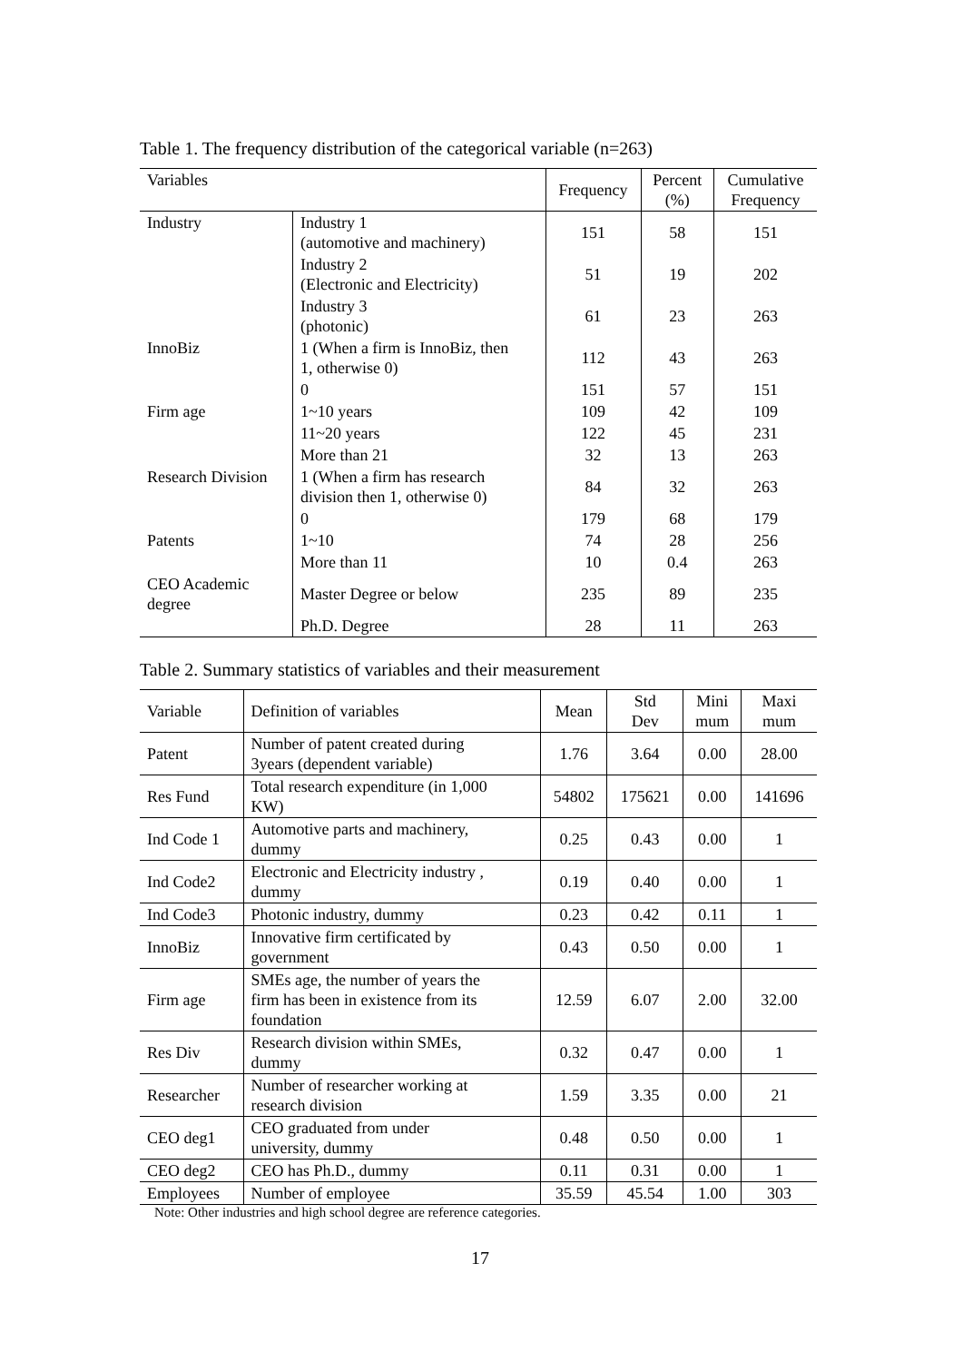Table 1. The frequency distribution of the categorical variable (n=263)
| Variables | | Frequency | Percent (%) | Cumulative Frequency |
| --- | --- | --- | --- | --- |
| Industry | Industry 1 (automotive and machinery) | 151 | 58 | 151 |
| | Industry 2 (Electronic and Electricity) | 51 | 19 | 202 |
| | Industry 3 (photonic) | 61 | 23 | 263 |
| InnoBiz | 1 (When a firm is InnoBiz, then 1, otherwise 0) | 112 | 43 | 263 |
| | 0 | 151 | 57 | 151 |
| Firm age | 1~10 years | 109 | 42 | 109 |
| | 11~20 years | 122 | 45 | 231 |
| | More than 21 | 32 | 13 | 263 |
| Research Division | 1 (When a firm has research division then 1, otherwise 0) | 84 | 32 | 263 |
| | 0 | 179 | 68 | 179 |
| Patents | 1~10 | 74 | 28 | 256 |
| | More than 11 | 10 | 0.4 | 263 |
| CEO Academic degree | Master Degree or below | 235 | 89 | 235 |
| | Ph.D. Degree | 28 | 11 | 263 |
Table 2. Summary statistics of variables and their measurement
| Variable | Definition of variables | Mean | Std Dev | Mini mum | Maxi mum |
| --- | --- | --- | --- | --- | --- |
| Patent | Number of patent created during 3years (dependent variable) | 1.76 | 3.64 | 0.00 | 28.00 |
| Res Fund | Total research expenditure (in 1,000 KW) | 54802 | 175621 | 0.00 | 141696 |
| Ind Code 1 | Automotive parts and machinery, dummy | 0.25 | 0.43 | 0.00 | 1 |
| Ind Code2 | Electronic and Electricity industry , dummy | 0.19 | 0.40 | 0.00 | 1 |
| Ind Code3 | Photonic industry, dummy | 0.23 | 0.42 | 0.11 | 1 |
| InnoBiz | Innovative firm certificated by government | 0.43 | 0.50 | 0.00 | 1 |
| Firm age | SMEs age, the number of years the firm has been in existence from its foundation | 12.59 | 6.07 | 2.00 | 32.00 |
| Res Div | Research division within SMEs, dummy | 0.32 | 0.47 | 0.00 | 1 |
| Researcher | Number of researcher working at research division | 1.59 | 3.35 | 0.00 | 21 |
| CEO deg1 | CEO graduated from under university, dummy | 0.48 | 0.50 | 0.00 | 1 |
| CEO deg2 | CEO has Ph.D., dummy | 0.11 | 0.31 | 0.00 | 1 |
| Employees | Number of employee | 35.59 | 45.54 | 1.00 | 303 |
Note: Other industries and high school degree are reference categories.
17